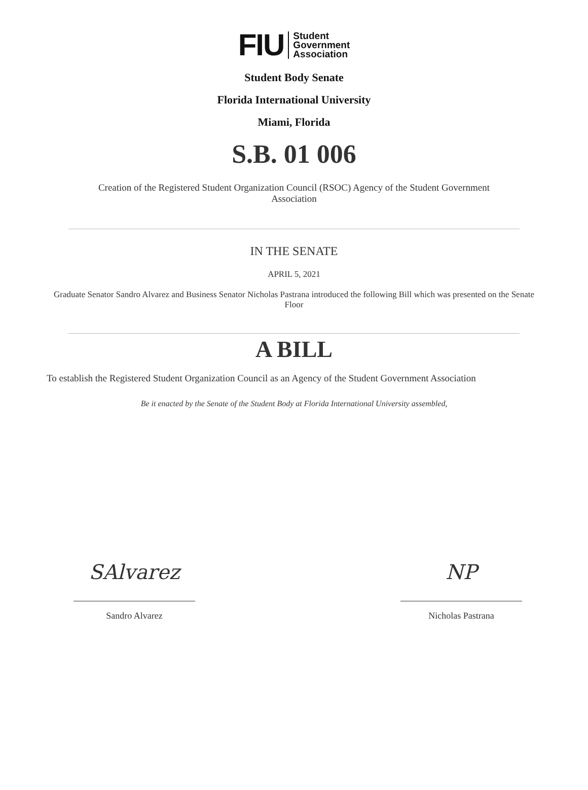FIU Student
Government
Association
Student Body Senate
Florida International University
Miami, Florida
S.B. 01 006
Creation of the Registered Student Organization Council (RSOC) Agency of the Student Government Association
IN THE SENATE
APRIL 5, 2021
Graduate Senator Sandro Alvarez and Business Senator Nicholas Pastrana introduced the following Bill which was presented on the Senate Floor
A BILL
To establish the Registered Student Organization Council as an Agency of the Student Government Association
Be it enacted by the Senate of the Student Body at Florida International University assembled,
SAlvarez
Sandro Alvarez
NP
Nicholas Pastrana